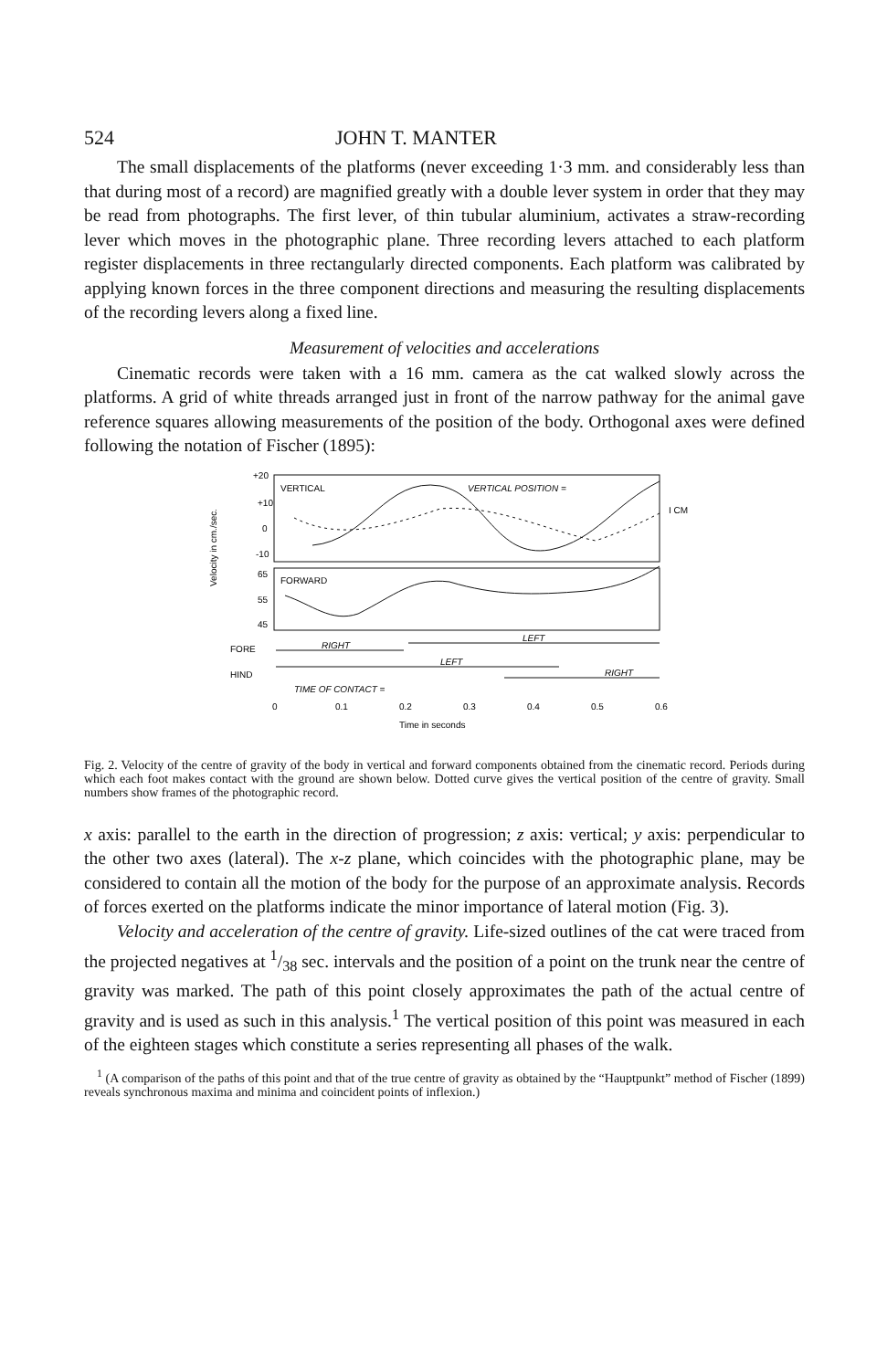524 JOHN T. MANTER
The small displacements of the platforms (never exceeding 1·3 mm. and considerably less than that during most of a record) are magnified greatly with a double lever system in order that they may be read from photographs. The first lever, of thin tubular aluminium, activates a straw-recording lever which moves in the photographic plane. Three recording levers attached to each platform register displacements in three rectangularly directed components. Each platform was calibrated by applying known forces in the three component directions and measuring the resulting displacements of the recording levers along a fixed line.
Measurement of velocities and accelerations
Cinematic records were taken with a 16 mm. camera as the cat walked slowly across the platforms. A grid of white threads arranged just in front of the narrow pathway for the animal gave reference squares allowing measurements of the position of the body. Orthogonal axes were defined following the notation of Fischer (1895):
Velocity in cm./sec.
+20
+10
0
-10
65
55
45
FORE
HIND
VERTICAL
VERTICAL POSITION =
FORWARD
I CM
RIGHT
LEFT
LEFT
RIGHT
TIME OF CONTACT =
0
0.1
0.2
0.3
0.4
0.5
0.6
Time in seconds
Fig. 2. Velocity of the centre of gravity of the body in vertical and forward components obtained from the cinematic record. Periods during which each foot makes contact with the ground are shown below. Dotted curve gives the vertical position of the centre of gravity. Small numbers show frames of the photographic record.
x axis: parallel to the earth in the direction of progression; z axis: vertical; y axis: perpendicular to the other two axes (lateral). The x-z plane, which coincides with the photographic plane, may be considered to contain all the motion of the body for the purpose of an approximate analysis. Records of forces exerted on the platforms indicate the minor importance of lateral motion (Fig. 3).
Velocity and acceleration of the centre of gravity. Life-sized outlines of the cat were traced from the projected negatives at 1/38 sec. intervals and the position of a point on the trunk near the centre of gravity was marked. The path of this point closely approximates the path of the actual centre of gravity and is used as such in this analysis.<sup>1</sup> The vertical position of this point was measured in each of the eighteen stages which constitute a series representing all phases of the walk.
<sup>1</sup> (A comparison of the paths of this point and that of the true centre of gravity as obtained by the “Hauptpunkt” method of Fischer (1899) reveals synchronous maxima and minima and coincident points of inflexion.)